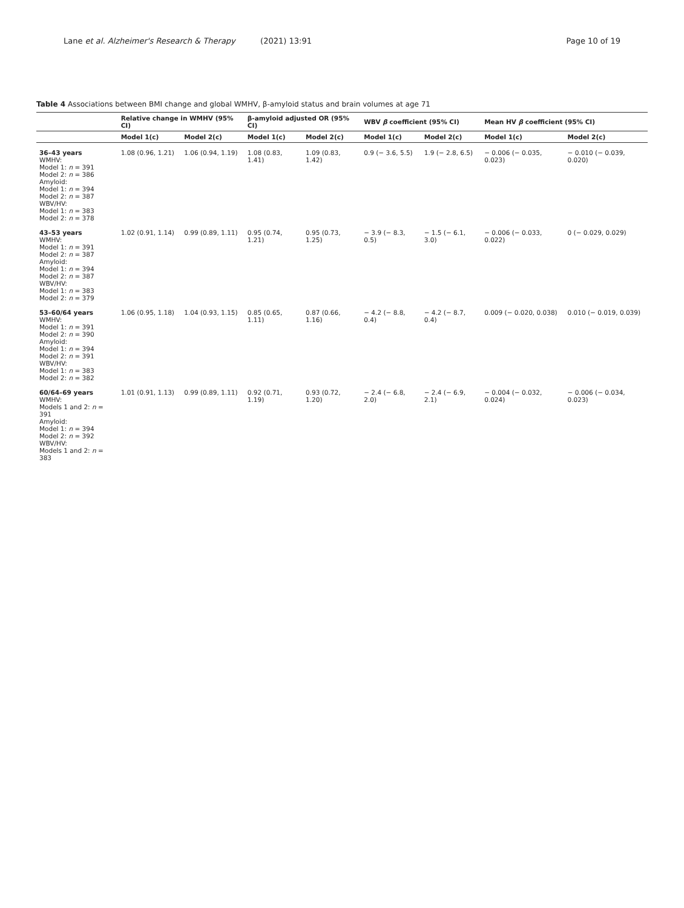Lane et al. Alzheimer's Research & Therapy (2021) 13:91 Page 10 of 19
Table 4 Associations between BMI change and global WMHV, β-amyloid status and brain volumes at age 71
| | Relative change in WMHV (95% CI) | | β-amyloid adjusted OR (95% CI) | | WBV β coefficient (95% CI) | | Mean HV β coefficient (95% CI) | |
| --- | --- | --- | --- | --- | --- | --- | --- | --- |
| | Model 1(c) | Model 2(c) | Model 1(c) | Model 2(c) | Model 1(c) | Model 2(c) | Model 1(c) | Model 2(c) |
| 36–43 years WMHV: Model 1: n = 391 Model 2: n = 386 Amyloid: Model 1: n = 394 Model 2: n = 387 WBV/HV: Model 1: n = 383 Model 2: n = 378 | 1.08 (0.96, 1.21) | 1.06 (0.94, 1.19) | 1.08 (0.83, 1.41) | 1.09 (0.83, 1.42) | 0.9 (− 3.6, 5.5) | 1.9 (− 2.8, 6.5) | − 0.006 (− 0.035, 0.023) | − 0.010 (− 0.039, 0.020) |
| 43–53 years WMHV: Model 1: n = 391 Model 2: n = 387 Amyloid: Model 1: n = 394 Model 2: n = 387 WBV/HV: Model 1: n = 383 Model 2: n = 379 | 1.02 (0.91, 1.14) | 0.99 (0.89, 1.11) | 0.95 (0.74, 1.21) | 0.95 (0.73, 1.25) | − 3.9 (− 8.3, 0.5) | − 1.5 (− 6.1, 3.0) | − 0.006 (− 0.033, 0.022) | 0 (− 0.029, 0.029) |
| 53–60/64 years WMHV: Model 1: n = 391 Model 2: n = 390 Amyloid: Model 1: n = 394 Model 2: n = 391 WBV/HV: Model 1: n = 383 Model 2: n = 382 | 1.06 (0.95, 1.18) | 1.04 (0.93, 1.15) | 0.85 (0.65, 1.11) | 0.87 (0.66, 1.16) | − 4.2 (− 8.8, 0.4) | − 4.2 (− 8.7, 0.4) | 0.009 (− 0.020, 0.038) | 0.010 (− 0.019, 0.039) |
| 60/64–69 years WMHV: Models 1 and 2: n = 391 Amyloid: Model 1: n = 394 Model 2: n = 392 WBV/HV: Models 1 and 2: n = 383 | 1.01 (0.91, 1.13) | 0.99 (0.89, 1.11) | 0.92 (0.71, 1.19) | 0.93 (0.72, 1.20) | − 2.4 (− 6.8, 2.0) | − 2.4 (− 6.9, 2.1) | − 0.004 (− 0.032, 0.024) | − 0.006 (− 0.034, 0.023) |